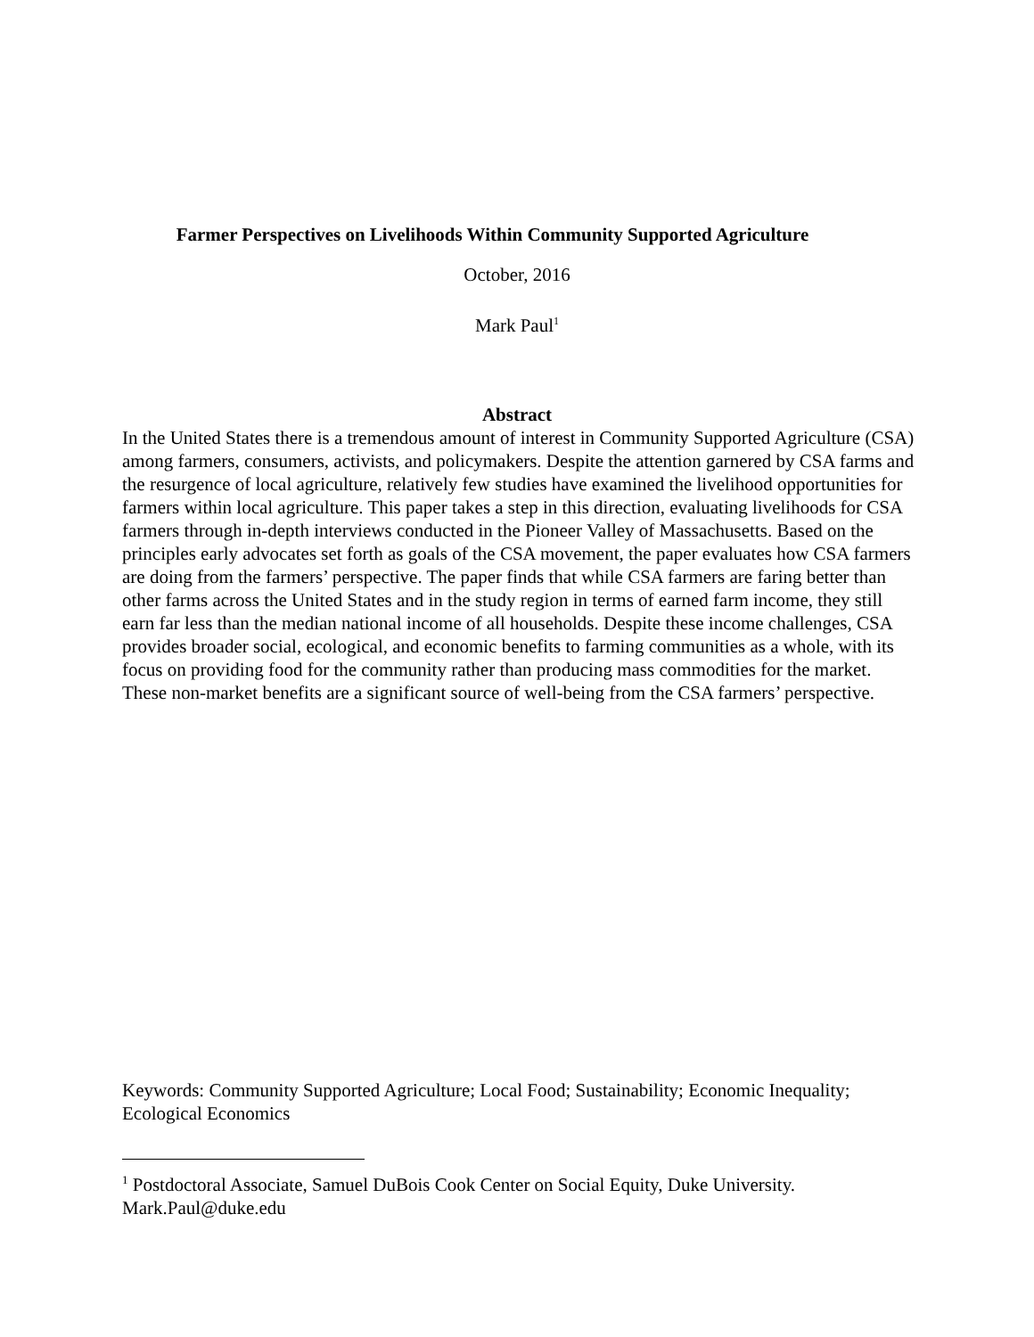Farmer Perspectives on Livelihoods Within Community Supported Agriculture
October, 2016
Mark Paul<sup>1</sup>
Abstract
In the United States there is a tremendous amount of interest in Community Supported Agriculture (CSA) among farmers, consumers, activists, and policymakers. Despite the attention garnered by CSA farms and the resurgence of local agriculture, relatively few studies have examined the livelihood opportunities for farmers within local agriculture. This paper takes a step in this direction, evaluating livelihoods for CSA farmers through in-depth interviews conducted in the Pioneer Valley of Massachusetts. Based on the principles early advocates set forth as goals of the CSA movement, the paper evaluates how CSA farmers are doing from the farmers’ perspective. The paper finds that while CSA farmers are faring better than other farms across the United States and in the study region in terms of earned farm income, they still earn far less than the median national income of all households. Despite these income challenges, CSA provides broader social, ecological, and economic benefits to farming communities as a whole, with its focus on providing food for the community rather than producing mass commodities for the market. These non-market benefits are a significant source of well-being from the CSA farmers’ perspective.
Keywords: Community Supported Agriculture; Local Food; Sustainability; Economic Inequality; Ecological Economics
<sup>1</sup> Postdoctoral Associate, Samuel DuBois Cook Center on Social Equity, Duke University. Mark.Paul@duke.edu